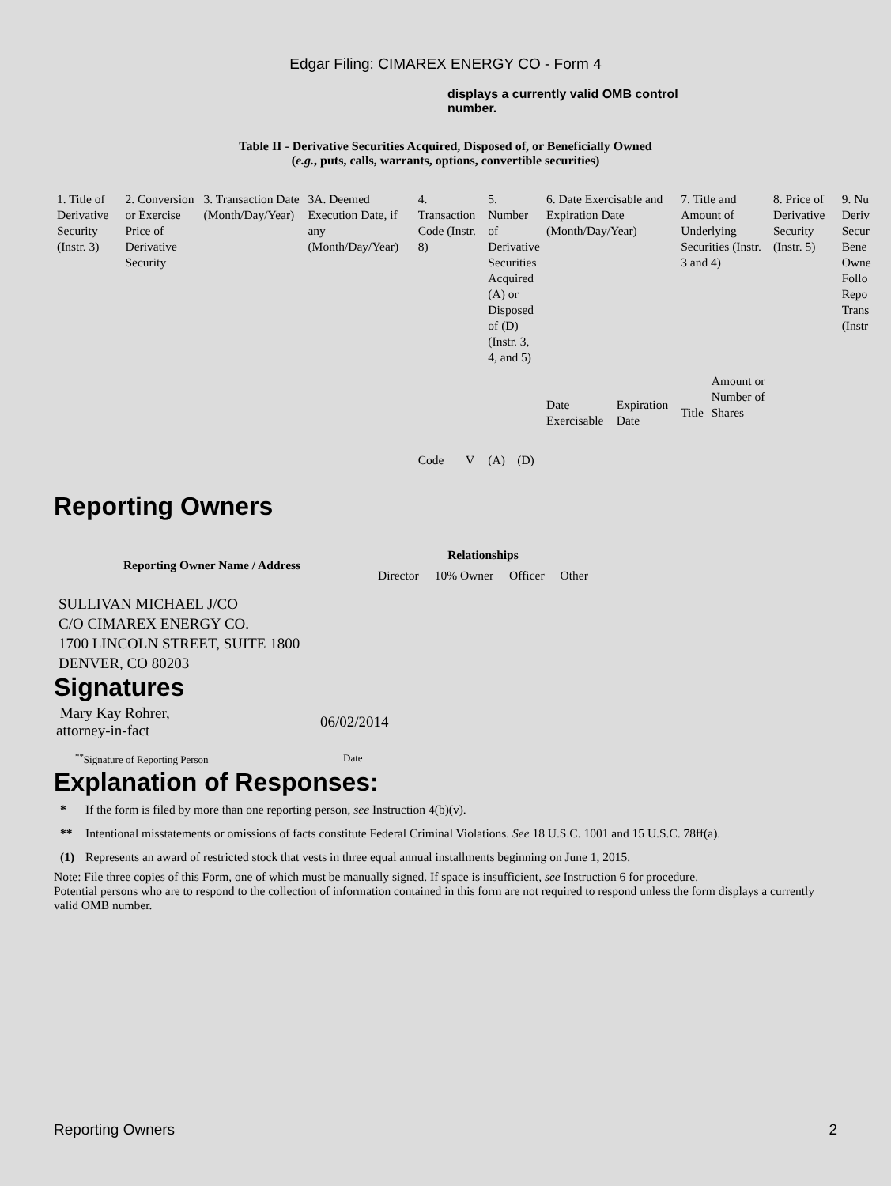Edgar Filing: CIMAREX ENERGY CO - Form 4
displays a currently valid OMB control number.
Table II - Derivative Securities Acquired, Disposed of, or Beneficially Owned
(e.g., puts, calls, warrants, options, convertible securities)
| 1. Title of Derivative Security (Instr. 3) | 2. Conversion or Exercise Price of Derivative Security | 3. Transaction Date (Month/Day/Year) | 3A. Deemed Execution Date, if any (Month/Day/Year) | 4. Transaction Code (Instr. 8) | | 5. Number of Derivative Securities Acquired (A) or Disposed of (D) (Instr. 3, 4, and 5) | | 6. Date Exercisable and Expiration Date (Month/Day/Year) | | 7. Title and Amount of Underlying Securities (Instr. 3 and 4) | | 8. Price of Derivative Security (Instr. 5) | 9. Nu Deriv Secur Bene Owne Follo Repo Trans (Instr |
| | | | | Code | V | (A) | (D) | Date Exercisable | Expiration Date | Title | Amount or Number of Shares | | |
Reporting Owners
| Reporting Owner Name / Address | Relationships | | | |
| --- | --- | --- | --- | --- |
| | Director | 10% Owner | Officer | Other |
SULLIVAN MICHAEL J/CO
C/O CIMAREX ENERGY CO.
1700 LINCOLN STREET, SUITE 1800
DENVER, CO 80203
Signatures
| Mary Kay Rohrer, attorney-in-fact | 06/02/2014 |
| <sup>**</sup> Signature of Reporting Person | Date |
Explanation of Responses:
| * | If the form is filed by more than one reporting person, see Instruction 4(b)(v). |
| ** | Intentional misstatements or omissions of facts constitute Federal Criminal Violations. See 18 U.S.C. 1001 and 15 U.S.C. 78ff(a). |
| (1) | Represents an award of restricted stock that vests in three equal annual installments beginning on June 1, 2015. |
Note: File three copies of this Form, one of which must be manually signed. If space is insufficient, see Instruction 6 for procedure.
Potential persons who are to respond to the collection of information contained in this form are not required to respond unless the form displays a currently valid OMB number.
Reporting Owners 2